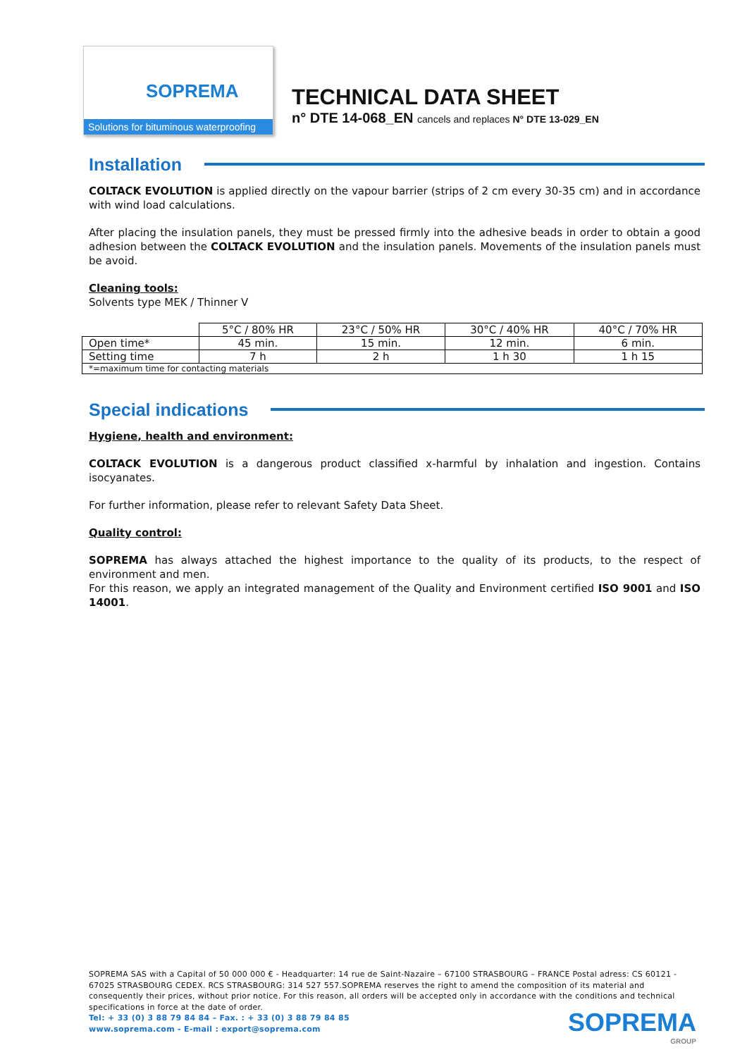SOPREMA
Solutions for bituminous waterproofing
TECHNICAL DATA SHEET
n° DTE 14-068_EN cancels and replaces N° DTE 13-029_EN
Installation
COLTACK EVOLUTION is applied directly on the vapour barrier (strips of 2 cm every 30-35 cm) and in accordance with wind load calculations.
After placing the insulation panels, they must be pressed firmly into the adhesive beads in order to obtain a good adhesion between the COLTACK EVOLUTION and the insulation panels. Movements of the insulation panels must be avoid.
Cleaning tools:
Solvents type MEK / Thinner V
| | 5°C / 80% HR | 23°C / 50% HR | 30°C / 40% HR | 40°C / 70% HR |
| --- | --- | --- | --- | --- |
| Open time* | 45 min. | 15 min. | 12 min. | 6 min. |
| Setting time | 7 h | 2 h | 1 h 30 | 1 h 15 |
| *=maximum time for contacting materials | | | | |
Special indications
Hygiene, health and environment:
COLTACK EVOLUTION is a dangerous product classified x-harmful by inhalation and ingestion. Contains isocyanates.
For further information, please refer to relevant Safety Data Sheet.
Quality control:
SOPREMA has always attached the highest importance to the quality of its products, to the respect of environment and men.
For this reason, we apply an integrated management of the Quality and Environment certified ISO 9001 and ISO 14001.
SOPREMA SAS with a Capital of 50 000 000 € - Headquarter: 14 rue de Saint-Nazaire – 67100 STRASBOURG – FRANCE Postal adress: CS 60121 - 67025 STRASBOURG CEDEX. RCS STRASBOURG: 314 527 557.SOPREMA reserves the right to amend the composition of its material and consequently their prices, without prior notice. For this reason, all orders will be accepted only in accordance with the conditions and technical specifications in force at the date of order.
Tel: + 33 (0) 3 88 79 84 84 – Fax. : + 33 (0) 3 88 79 84 85
www.soprema.com - E-mail : export@soprema.com
SOPREMA
GROUP